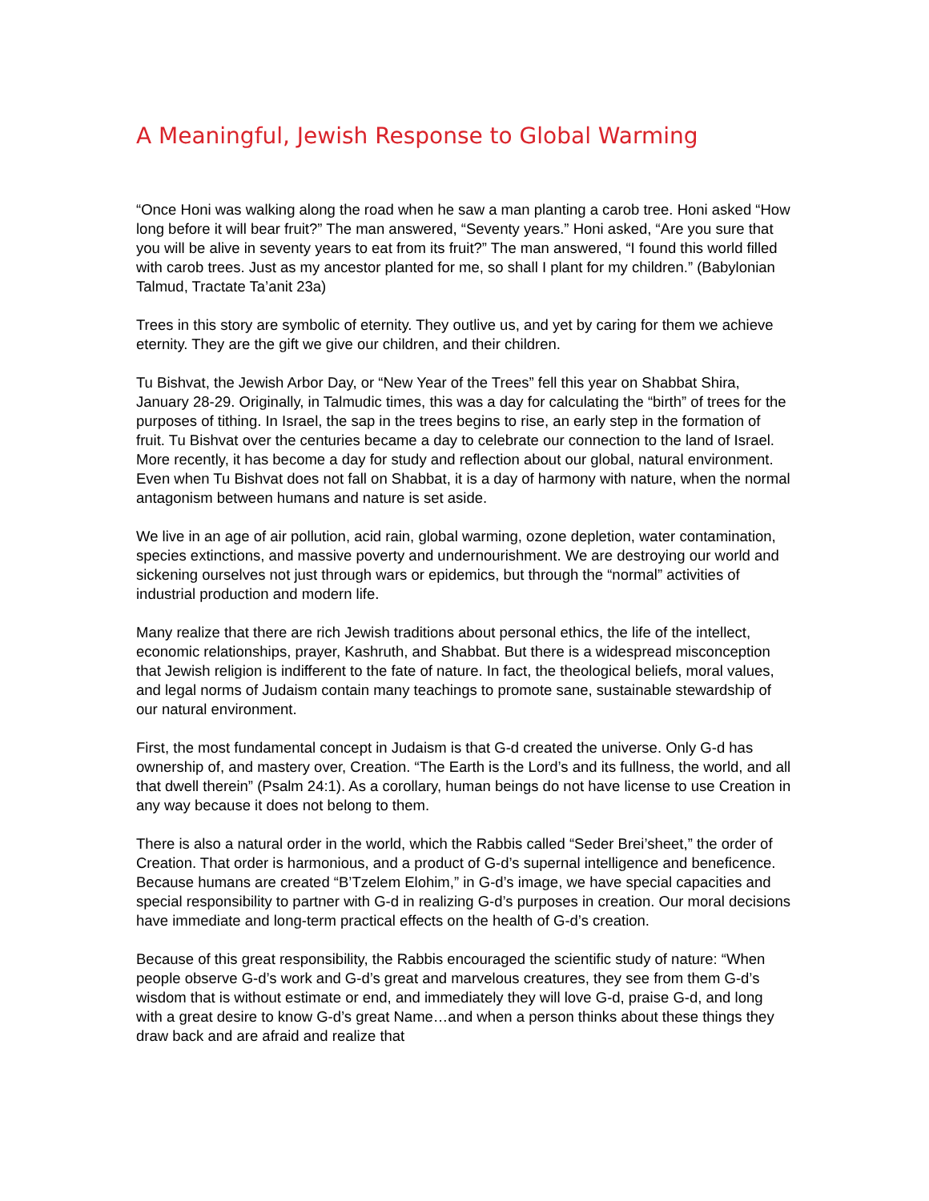A Meaningful, Jewish Response to Global Warming
“Once Honi was walking along the road when he saw a man planting a carob tree. Honi asked “How long before it will bear fruit?” The man answered, “Seventy years.” Honi asked, “Are you sure that you will be alive in seventy years to eat from its fruit?” The man answered, “I found this world filled with carob trees. Just as my ancestor planted for me, so shall I plant for my children.” (Babylonian Talmud, Tractate Ta’anit 23a)
Trees in this story are symbolic of eternity. They outlive us, and yet by caring for them we achieve eternity. They are the gift we give our children, and their children.
Tu Bishvat, the Jewish Arbor Day, or “New Year of the Trees” fell this year on Shabbat Shira, January 28-29. Originally, in Talmudic times, this was a day for calculating the “birth” of trees for the purposes of tithing. In Israel, the sap in the trees begins to rise, an early step in the formation of fruit. Tu Bishvat over the centuries became a day to celebrate our connection to the land of Israel. More recently, it has become a day for study and reflection about our global, natural environment. Even when Tu Bishvat does not fall on Shabbat, it is a day of harmony with nature, when the normal antagonism between humans and nature is set aside.
We live in an age of air pollution, acid rain, global warming, ozone depletion, water contamination, species extinctions, and massive poverty and undernourishment. We are destroying our world and sickening ourselves not just through wars or epidemics, but through the “normal” activities of industrial production and modern life.
Many realize that there are rich Jewish traditions about personal ethics, the life of the intellect, economic relationships, prayer, Kashruth, and Shabbat. But there is a widespread misconception that Jewish religion is indifferent to the fate of nature. In fact, the theological beliefs, moral values, and legal norms of Judaism contain many teachings to promote sane, sustainable stewardship of our natural environment.
First, the most fundamental concept in Judaism is that G-d created the universe. Only G-d has ownership of, and mastery over, Creation. “The Earth is the Lord’s and its fullness, the world, and all that dwell therein” (Psalm 24:1). As a corollary, human beings do not have license to use Creation in any way because it does not belong to them.
There is also a natural order in the world, which the Rabbis called “Seder Brei’sheet,” the order of Creation. That order is harmonious, and a product of G-d’s supernal intelligence and beneficence. Because humans are created “B’Tzelem Elohim,” in G-d’s image, we have special capacities and special responsibility to partner with G-d in realizing G-d’s purposes in creation. Our moral decisions have immediate and long-term practical effects on the health of G-d’s creation.
Because of this great responsibility, the Rabbis encouraged the scientific study of nature: “When people observe G-d’s work and G-d’s great and marvelous creatures, they see from them G-d’s wisdom that is without estimate or end, and immediately they will love G-d, praise G-d, and long with a great desire to know G-d’s great Name…and when a person thinks about these things they draw back and are afraid and realize that